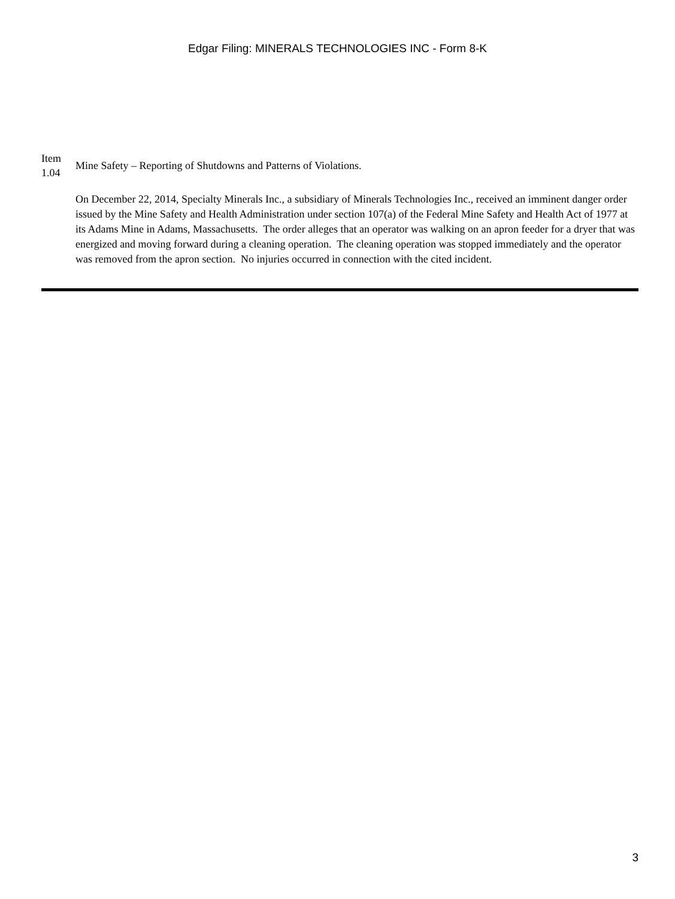Edgar Filing: MINERALS TECHNOLOGIES INC - Form 8-K
Item
1.04
Mine Safety – Reporting of Shutdowns and Patterns of Violations.
On December 22, 2014, Specialty Minerals Inc., a subsidiary of Minerals Technologies Inc., received an imminent danger order issued by the Mine Safety and Health Administration under section 107(a) of the Federal Mine Safety and Health Act of 1977 at its Adams Mine in Adams, Massachusetts. The order alleges that an operator was walking on an apron feeder for a dryer that was energized and moving forward during a cleaning operation. The cleaning operation was stopped immediately and the operator was removed from the apron section. No injuries occurred in connection with the cited incident.
3